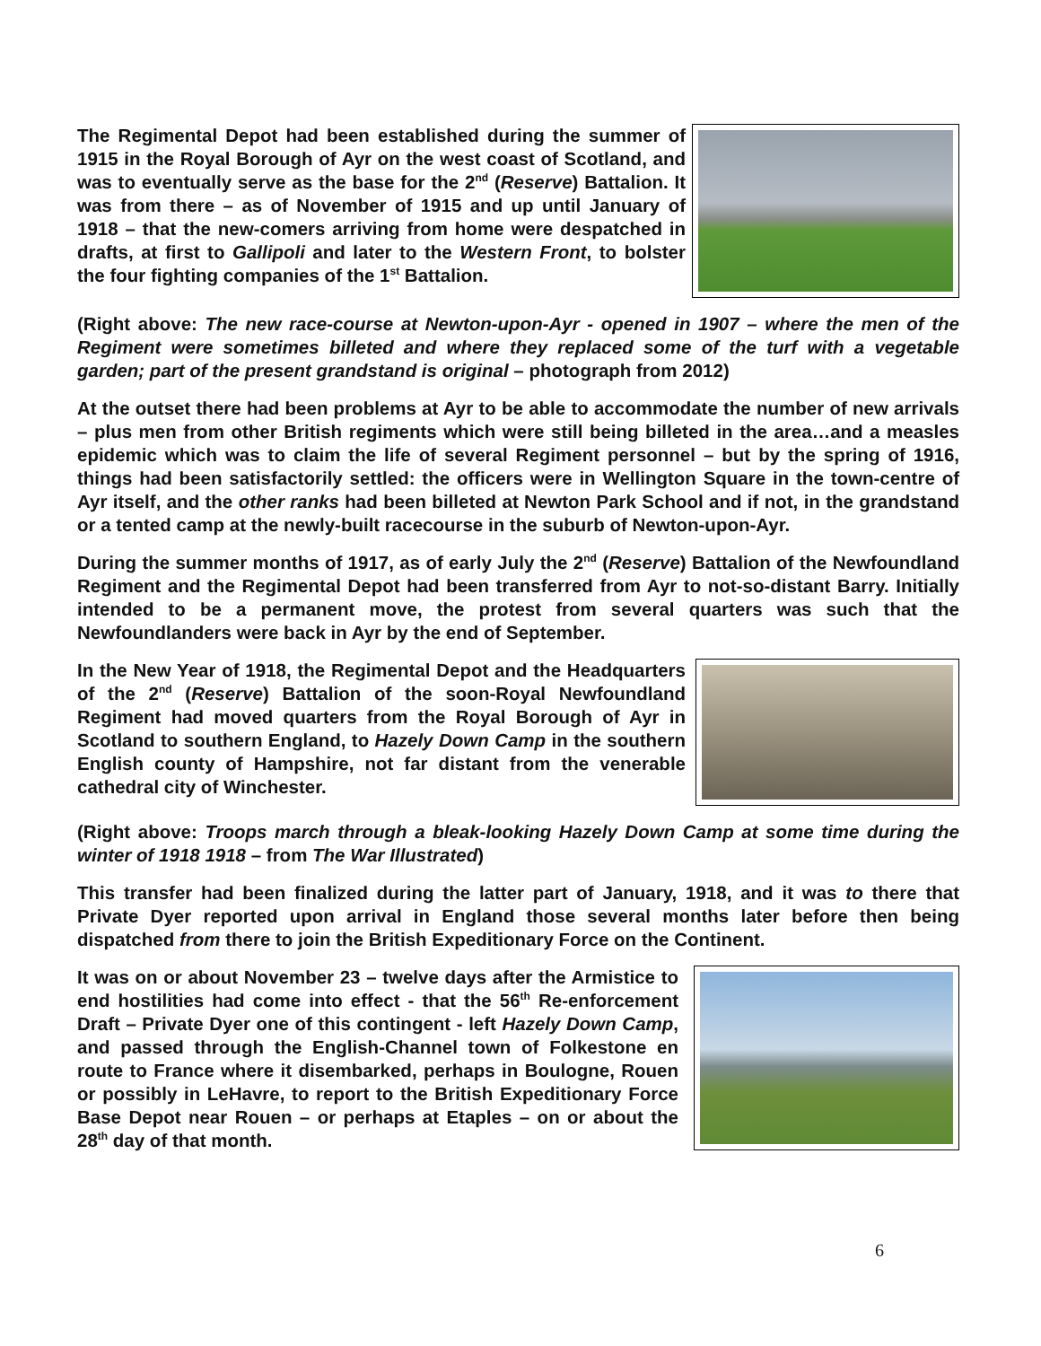The Regimental Depot had been established during the summer of 1915 in the Royal Borough of Ayr on the west coast of Scotland, and was to eventually serve as the base for the 2<sup>nd</sup> (Reserve) Battalion. It was from there – as of November of 1915 and up until January of 1918 – that the new-comers arriving from home were despatched in drafts, at first to Gallipoli and later to the Western Front, to bolster the four fighting companies of the 1<sup>st</sup> Battalion.
(Right above: The new race-course at Newton-upon-Ayr - opened in 1907 – where the men of the Regiment were sometimes billeted and where they replaced some of the turf with a vegetable garden; part of the present grandstand is original – photograph from 2012)
At the outset there had been problems at Ayr to be able to accommodate the number of new arrivals – plus men from other British regiments which were still being billeted in the area…and a measles epidemic which was to claim the life of several Regiment personnel – but by the spring of 1916, things had been satisfactorily settled: the officers were in Wellington Square in the town-centre of Ayr itself, and the other ranks had been billeted at Newton Park School and if not, in the grandstand or a tented camp at the newly-built racecourse in the suburb of Newton-upon-Ayr.
During the summer months of 1917, as of early July the 2<sup>nd</sup> (Reserve) Battalion of the Newfoundland Regiment and the Regimental Depot had been transferred from Ayr to not-so-distant Barry. Initially intended to be a permanent move, the protest from several quarters was such that the Newfoundlanders were back in Ayr by the end of September.
In the New Year of 1918, the Regimental Depot and the Headquarters of the 2<sup>nd</sup> (Reserve) Battalion of the soon-Royal Newfoundland Regiment had moved quarters from the Royal Borough of Ayr in Scotland to southern England, to Hazely Down Camp in the southern English county of Hampshire, not far distant from the venerable cathedral city of Winchester.
(Right above: Troops march through a bleak-looking Hazely Down Camp at some time during the winter of 1918 1918 – from The War Illustrated)
This transfer had been finalized during the latter part of January, 1918, and it was to there that Private Dyer reported upon arrival in England those several months later before then being dispatched from there to join the British Expeditionary Force on the Continent.
It was on or about November 23 – twelve days after the Armistice to end hostilities had come into effect - that the 56<sup>th</sup> Re-enforcement Draft – Private Dyer one of this contingent - left Hazely Down Camp, and passed through the English-Channel town of Folkestone en route to France where it disembarked, perhaps in Boulogne, Rouen or possibly in LeHavre, to report to the British Expeditionary Force Base Depot near Rouen – or perhaps at Etaples – on or about the 28<sup>th</sup> day of that month.
6